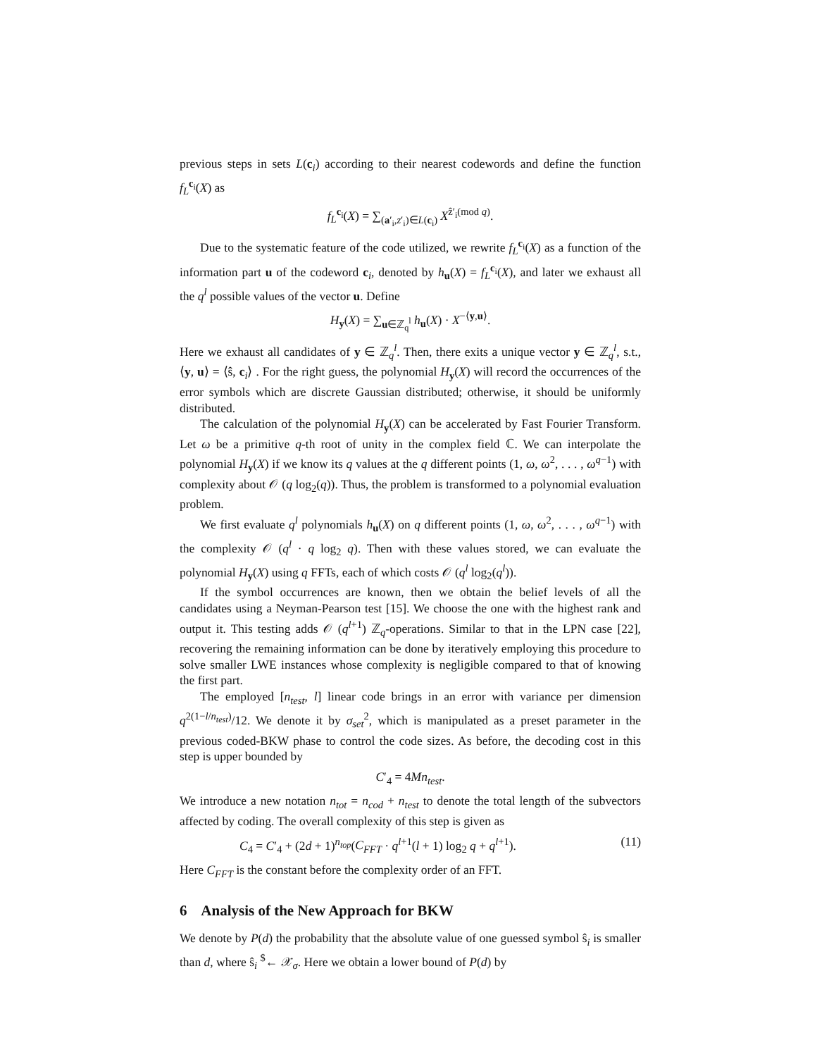previous steps in sets L(c<sub>i</sub>) according to their nearest codewords and define the function f<sub>L</sub><sup>c<sub>i</sub></sup>(X) as
f<sub>L</sub><sup>c<sub>i</sub></sup>(X) = ∑<sub>(a′<sub>i</sub>,z′<sub>i</sub>)∈L(c<sub>i</sub>)</sub> X<sup>ẑ′<sub>i</sub>(mod q)</sup>.
Due to the systematic feature of the code utilized, we rewrite f<sub>L</sub><sup>c<sub>i</sub></sup>(X) as a function of the information part u of the codeword c<sub>i</sub>, denoted by h<sub>u</sub>(X) = f<sub>L</sub><sup>c<sub>i</sub></sup>(X), and later we exhaust all the q<sup>l</sup> possible values of the vector u. Define
H<sub>y</sub>(X) = ∑<sub>u∈ℤ<sub>q</sub><sup>l</sup></sub> h<sub>u</sub>(X) · X<sup>−⟨y,u⟩</sup>.
Here we exhaust all candidates of y ∈ ℤ<sub>q</sub><sup>l</sup>. Then, there exits a unique vector y ∈ ℤ<sub>q</sub><sup>l</sup>, s.t., ⟨y, u⟩ = ⟨ŝ, c<sub>i</sub>⟩ . For the right guess, the polynomial H<sub>y</sub>(X) will record the occurrences of the error symbols which are discrete Gaussian distributed; otherwise, it should be uniformly distributed.
The calculation of the polynomial H<sub>y</sub>(X) can be accelerated by Fast Fourier Transform. Let ω be a primitive q-th root of unity in the complex field ℂ. We can interpolate the polynomial H<sub>y</sub>(X) if we know its q values at the q different points (1, ω, ω<sup>2</sup>, . . . , ω<sup>q−1</sup>) with complexity about 𝒪 (q log<sub>2</sub>(q)). Thus, the problem is transformed to a polynomial evaluation problem.
We first evaluate q<sup>l</sup> polynomials h<sub>u</sub>(X) on q different points (1, ω, ω<sup>2</sup>, . . . , ω<sup>q−1</sup>) with the complexity 𝒪 (q<sup>l</sup> · q log<sub>2</sub> q). Then with these values stored, we can evaluate the polynomial H<sub>y</sub>(X) using q FFTs, each of which costs 𝒪 (q<sup>l</sup> log<sub>2</sub>(q<sup>l</sup>)).
If the symbol occurrences are known, then we obtain the belief levels of all the candidates using a Neyman-Pearson test [15]. We choose the one with the highest rank and output it. This testing adds 𝒪 (q<sup>l+1</sup>) ℤ<sub>q</sub>-operations. Similar to that in the LPN case [22], recovering the remaining information can be done by iteratively employing this procedure to solve smaller LWE instances whose complexity is negligible compared to that of knowing the first part.
The employed [n<sub>test</sub>, l] linear code brings in an error with variance per dimension q<sup>2(1−l/n<sub>test</sub>)</sup>/12. We denote it by σ<sub>set</sub><sup>2</sup>, which is manipulated as a preset parameter in the previous coded-BKW phase to control the code sizes. As before, the decoding cost in this step is upper bounded by
C′<sub>4</sub> = 4Mn<sub>test</sub>.
We introduce a new notation n<sub>tot</sub> = n<sub>cod</sub> + n<sub>test</sub> to denote the total length of the subvectors affected by coding. The overall complexity of this step is given as
C<sub>4</sub> = C′<sub>4</sub> + (2d + 1)<sup>n<sub>top</sub></sup>(C<sub>FFT</sub> · q<sup>l+1</sup>(l + 1) log<sub>2</sub> q + q<sup>l+1</sup>). (11)
Here C<sub>FFT</sub> is the constant before the complexity order of an FFT.
6 Analysis of the New Approach for BKW
We denote by P(d) the probability that the absolute value of one guessed symbol ŝ<sub>i</sub> is smaller than d, where ŝ<sub>i</sub> <sup>$</sup>← 𝒳<sub>σ</sub>. Here we obtain a lower bound of P(d) by